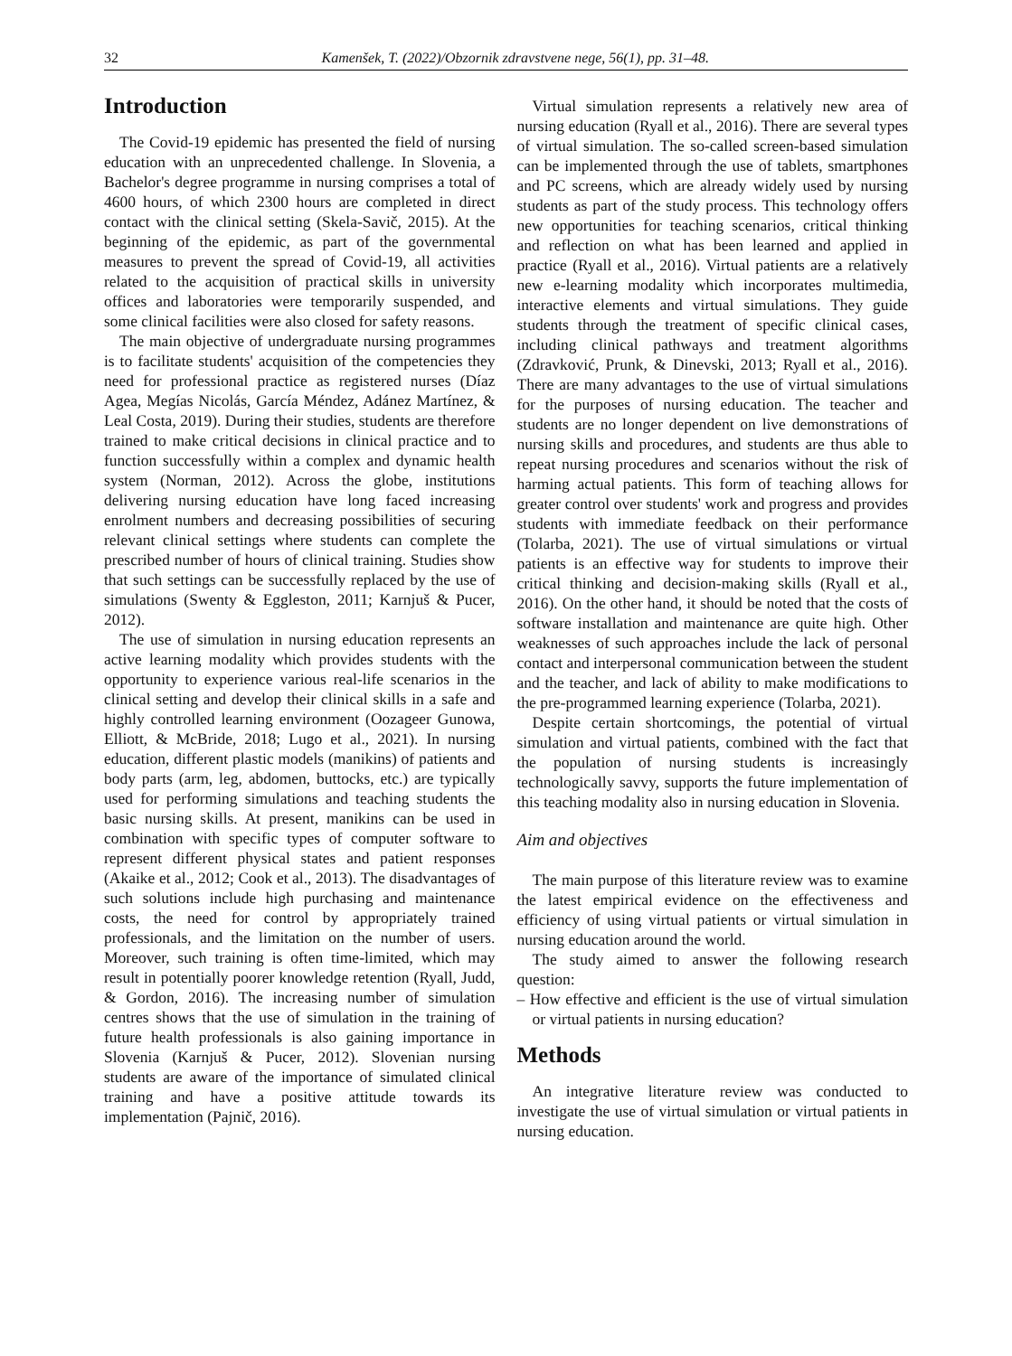32 Kamenšek, T. (2022)/Obzornik zdravstvene nege, 56(1), pp. 31–48.
Introduction
The Covid-19 epidemic has presented the field of nursing education with an unprecedented challenge. In Slovenia, a Bachelor's degree programme in nursing comprises a total of 4600 hours, of which 2300 hours are completed in direct contact with the clinical setting (Skela-Savič, 2015). At the beginning of the epidemic, as part of the governmental measures to prevent the spread of Covid-19, all activities related to the acquisition of practical skills in university offices and laboratories were temporarily suspended, and some clinical facilities were also closed for safety reasons.
The main objective of undergraduate nursing programmes is to facilitate students' acquisition of the competencies they need for professional practice as registered nurses (Díaz Agea, Megías Nicolás, García Méndez, Adánez Martínez, & Leal Costa, 2019). During their studies, students are therefore trained to make critical decisions in clinical practice and to function successfully within a complex and dynamic health system (Norman, 2012). Across the globe, institutions delivering nursing education have long faced increasing enrolment numbers and decreasing possibilities of securing relevant clinical settings where students can complete the prescribed number of hours of clinical training. Studies show that such settings can be successfully replaced by the use of simulations (Swenty & Eggleston, 2011; Karnjuš & Pucer, 2012).
The use of simulation in nursing education represents an active learning modality which provides students with the opportunity to experience various real-life scenarios in the clinical setting and develop their clinical skills in a safe and highly controlled learning environment (Oozageer Gunowa, Elliott, & McBride, 2018; Lugo et al., 2021). In nursing education, different plastic models (manikins) of patients and body parts (arm, leg, abdomen, buttocks, etc.) are typically used for performing simulations and teaching students the basic nursing skills. At present, manikins can be used in combination with specific types of computer software to represent different physical states and patient responses (Akaike et al., 2012; Cook et al., 2013). The disadvantages of such solutions include high purchasing and maintenance costs, the need for control by appropriately trained professionals, and the limitation on the number of users. Moreover, such training is often time-limited, which may result in potentially poorer knowledge retention (Ryall, Judd, & Gordon, 2016). The increasing number of simulation centres shows that the use of simulation in the training of future health professionals is also gaining importance in Slovenia (Karnjuš & Pucer, 2012). Slovenian nursing students are aware of the importance of simulated clinical training and have a positive attitude towards its implementation (Pajnič, 2016).
Virtual simulation represents a relatively new area of nursing education (Ryall et al., 2016). There are several types of virtual simulation. The so-called screen-based simulation can be implemented through the use of tablets, smartphones and PC screens, which are already widely used by nursing students as part of the study process. This technology offers new opportunities for teaching scenarios, critical thinking and reflection on what has been learned and applied in practice (Ryall et al., 2016). Virtual patients are a relatively new e-learning modality which incorporates multimedia, interactive elements and virtual simulations. They guide students through the treatment of specific clinical cases, including clinical pathways and treatment algorithms (Zdravković, Prunk, & Dinevski, 2013; Ryall et al., 2016). There are many advantages to the use of virtual simulations for the purposes of nursing education. The teacher and students are no longer dependent on live demonstrations of nursing skills and procedures, and students are thus able to repeat nursing procedures and scenarios without the risk of harming actual patients. This form of teaching allows for greater control over students' work and progress and provides students with immediate feedback on their performance (Tolarba, 2021). The use of virtual simulations or virtual patients is an effective way for students to improve their critical thinking and decision-making skills (Ryall et al., 2016). On the other hand, it should be noted that the costs of software installation and maintenance are quite high. Other weaknesses of such approaches include the lack of personal contact and interpersonal communication between the student and the teacher, and lack of ability to make modifications to the pre-programmed learning experience (Tolarba, 2021).
Despite certain shortcomings, the potential of virtual simulation and virtual patients, combined with the fact that the population of nursing students is increasingly technologically savvy, supports the future implementation of this teaching modality also in nursing education in Slovenia.
Aim and objectives
The main purpose of this literature review was to examine the latest empirical evidence on the effectiveness and efficiency of using virtual patients or virtual simulation in nursing education around the world.
The study aimed to answer the following research question:
– How effective and efficient is the use of virtual simulation or virtual patients in nursing education?
Methods
An integrative literature review was conducted to investigate the use of virtual simulation or virtual patients in nursing education.